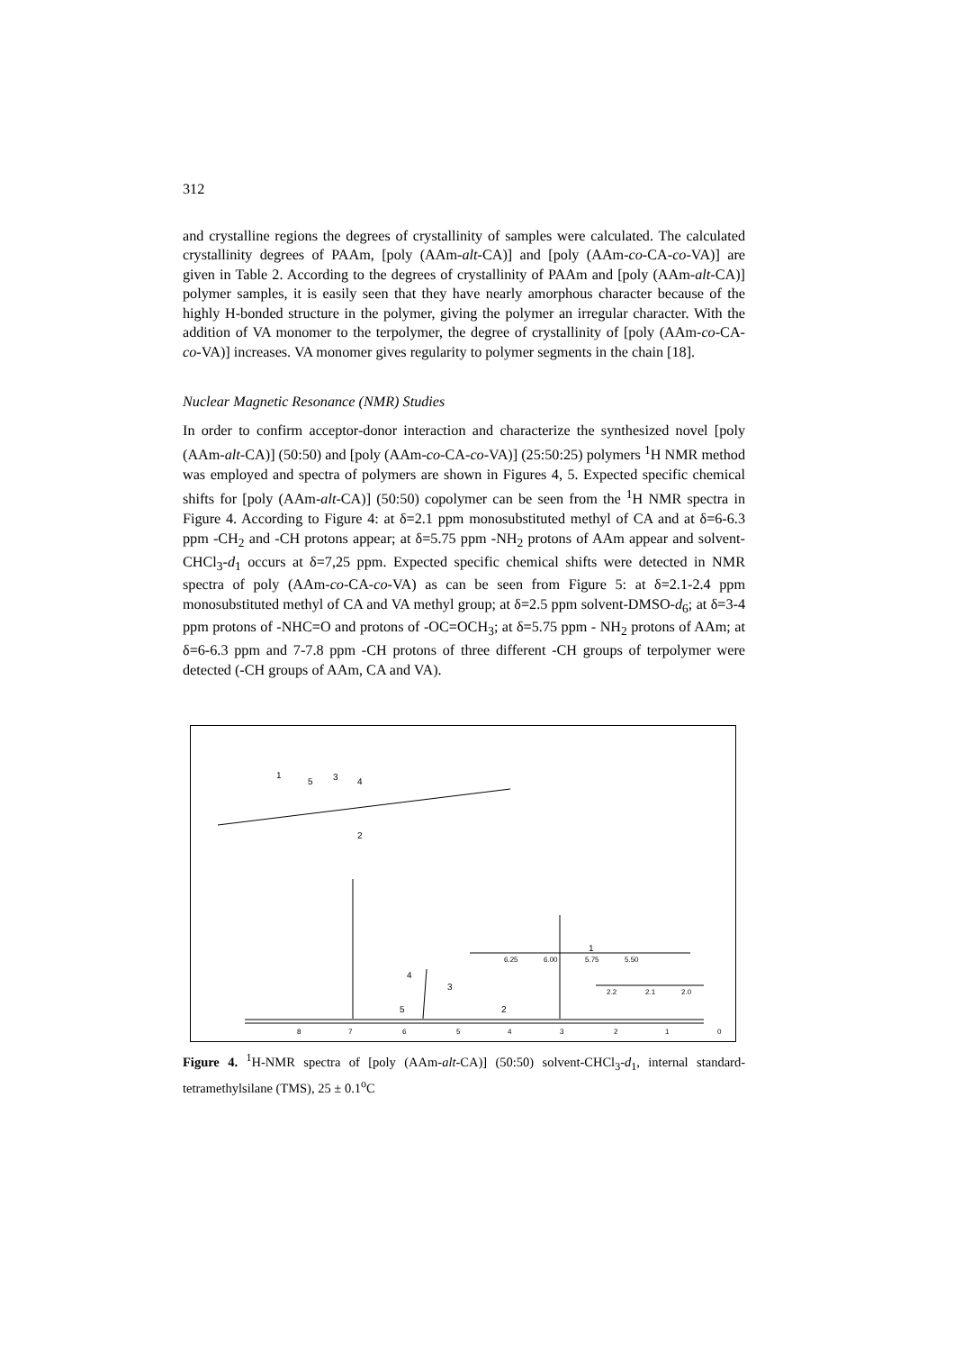312
and crystalline regions the degrees of crystallinity of samples were calculated. The calculated crystallinity degrees of PAAm, [poly (AAm-alt-CA)] and [poly (AAm-co-CA-co-VA)] are given in Table 2. According to the degrees of crystallinity of PAAm and [poly (AAm-alt-CA)] polymer samples, it is easily seen that they have nearly amorphous character because of the highly H-bonded structure in the polymer, giving the polymer an irregular character. With the addition of VA monomer to the terpolymer, the degree of crystallinity of [poly (AAm-co-CA-co-VA)] increases. VA monomer gives regularity to polymer segments in the chain [18].
Nuclear Magnetic Resonance (NMR) Studies
In order to confirm acceptor-donor interaction and characterize the synthesized novel [poly (AAm-alt-CA)] (50:50) and [poly (AAm-co-CA-co-VA)] (25:50:25) polymers <sup>1</sup>H NMR method was employed and spectra of polymers are shown in Figures 4, 5. Expected specific chemical shifts for [poly (AAm-alt-CA)] (50:50) copolymer can be seen from the <sup>1</sup>H NMR spectra in Figure 4. According to Figure 4: at δ=2.1 ppm monosubstituted methyl of CA and at δ=6-6.3 ppm -CH<sub>2</sub> and -CH protons appear; at δ=5.75 ppm -NH<sub>2</sub> protons of AAm appear and solvent-CHCl<sub>3</sub>-d<sub>1</sub> occurs at δ=7,25 ppm. Expected specific chemical shifts were detected in NMR spectra of poly (AAm-co-CA-co-VA) as can be seen from Figure 5: at δ=2.1-2.4 ppm monosubstituted methyl of CA and VA methyl group; at δ=2.5 ppm solvent-DMSO-d<sub>6</sub>; at δ=3-4 ppm protons of -NHC=O and protons of -OC=OCH<sub>3</sub>; at δ=5.75 ppm - NH<sub>2</sub> protons of AAm; at δ=6-6.3 ppm and 7-7.8 ppm -CH protons of three different -CH groups of terpolymer were detected (-CH groups of AAm, CA and VA).
1
5
3
4
2
4
3
5
2
1
6.25
6.00
5.75
5.50
2.2
2.1
2.0
8
7
6
5
4
3
2
1
0
Figure 4. <sup>1</sup>H-NMR spectra of [poly (AAm-alt-CA)] (50:50) solvent-CHCl<sub>3</sub>-d<sub>1</sub>, internal standard-tetramethylsilane (TMS), 25 ± 0.1<sup>o</sup>C